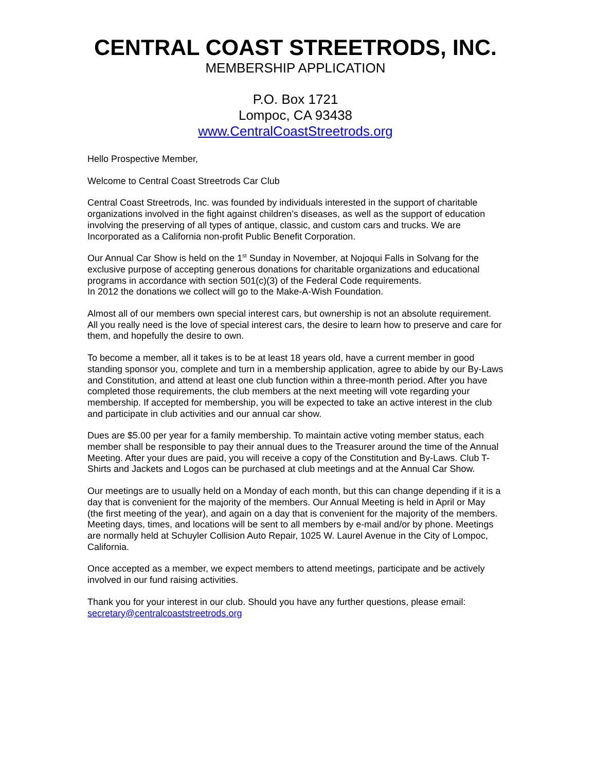CENTRAL COAST STREETRODS, INC.
MEMBERSHIP APPLICATION
P.O. Box 1721
Lompoc, CA 93438
www.CentralCoastStreetrods.org
Hello Prospective Member,
Welcome to Central Coast Streetrods Car Club
Central Coast Streetrods, Inc. was founded by individuals interested in the support of charitable organizations involved in the fight against children’s diseases, as well as the support of education involving the preserving of all types of antique, classic, and custom cars and trucks. We are Incorporated as a California non-profit Public Benefit Corporation.
Our Annual Car Show is held on the 1<sup>st</sup> Sunday in November, at Nojoqui Falls in Solvang for the exclusive purpose of accepting generous donations for charitable organizations and educational programs in accordance with section 501(c)(3) of the Federal Code requirements.
In 2012 the donations we collect will go to the Make-A-Wish Foundation.
Almost all of our members own special interest cars, but ownership is not an absolute requirement. All you really need is the love of special interest cars, the desire to learn how to preserve and care for them, and hopefully the desire to own.
To become a member, all it takes is to be at least 18 years old, have a current member in good standing sponsor you, complete and turn in a membership application, agree to abide by our By-Laws and Constitution, and attend at least one club function within a three-month period. After you have completed those requirements, the club members at the next meeting will vote regarding your membership. If accepted for membership, you will be expected to take an active interest in the club and participate in club activities and our annual car show.
Dues are $5.00 per year for a family membership. To maintain active voting member status, each member shall be responsible to pay their annual dues to the Treasurer around the time of the Annual Meeting. After your dues are paid, you will receive a copy of the Constitution and By-Laws. Club T-Shirts and Jackets and Logos can be purchased at club meetings and at the Annual Car Show.
Our meetings are to usually held on a Monday of each month, but this can change depending if it is a day that is convenient for the majority of the members. Our Annual Meeting is held in April or May (the first meeting of the year), and again on a day that is convenient for the majority of the members. Meeting days, times, and locations will be sent to all members by e-mail and/or by phone. Meetings are normally held at Schuyler Collision Auto Repair, 1025 W. Laurel Avenue in the City of Lompoc, California.
Once accepted as a member, we expect members to attend meetings, participate and be actively involved in our fund raising activities.
Thank you for your interest in our club. Should you have any further questions, please email:
secretary@centralcoaststreetrods.org